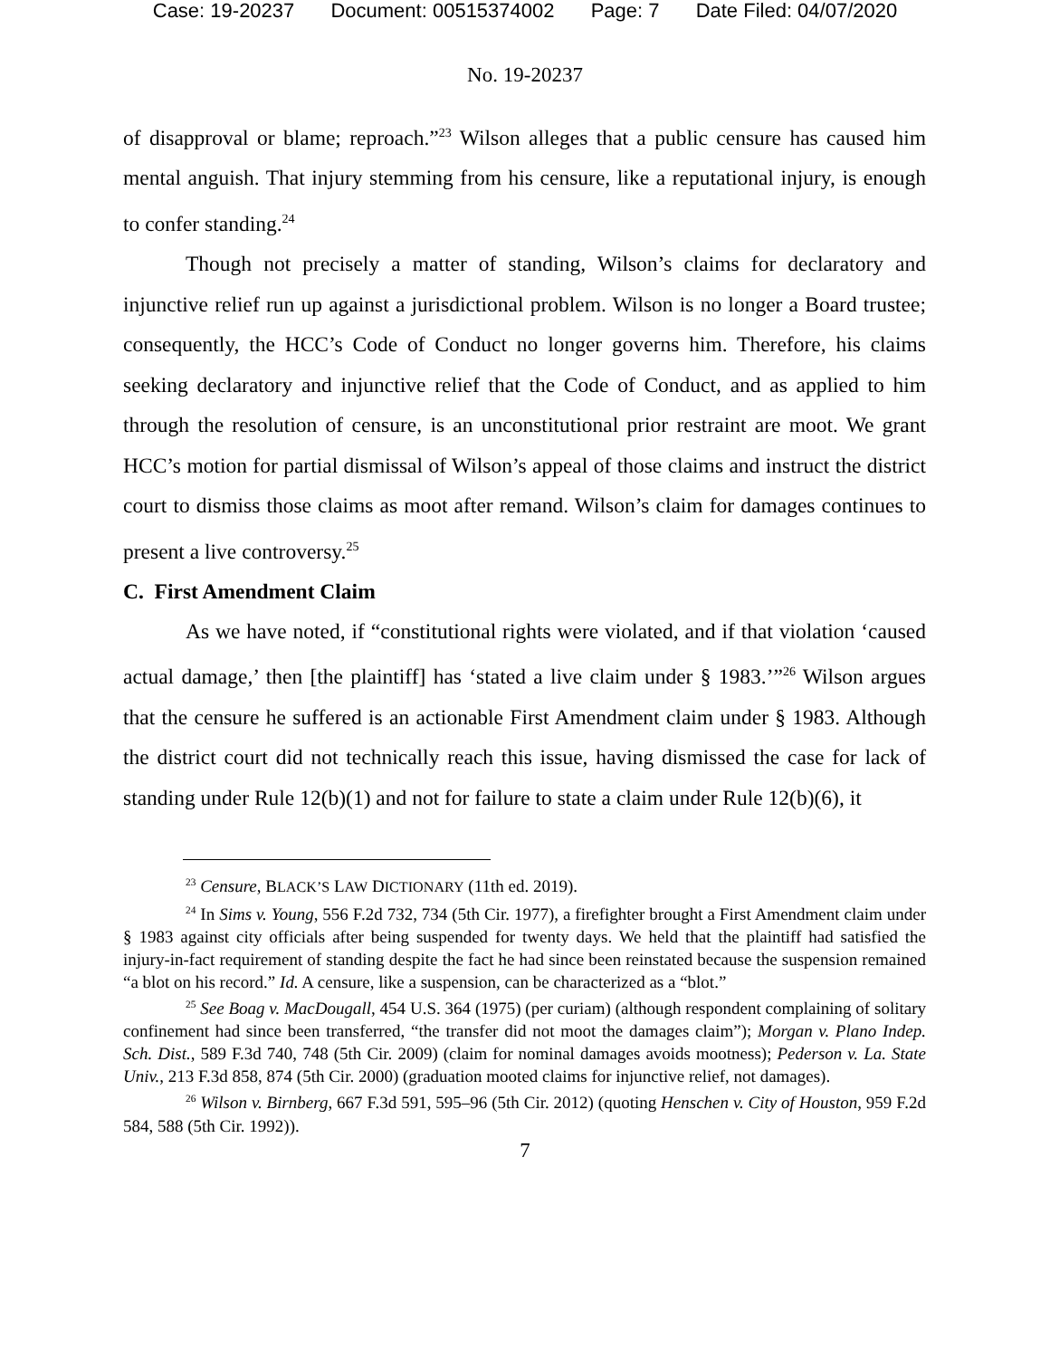Case: 19-20237 Document: 00515374002 Page: 7 Date Filed: 04/07/2020
No. 19-20237
of disapproval or blame; reproach.”<sup>23</sup> Wilson alleges that a public censure has caused him mental anguish. That injury stemming from his censure, like a reputational injury, is enough to confer standing.<sup>24</sup>
Though not precisely a matter of standing, Wilson’s claims for declaratory and injunctive relief run up against a jurisdictional problem. Wilson is no longer a Board trustee; consequently, the HCC’s Code of Conduct no longer governs him. Therefore, his claims seeking declaratory and injunctive relief that the Code of Conduct, and as applied to him through the resolution of censure, is an unconstitutional prior restraint are moot. We grant HCC’s motion for partial dismissal of Wilson’s appeal of those claims and instruct the district court to dismiss those claims as moot after remand. Wilson’s claim for damages continues to present a live controversy.<sup>25</sup>
C. First Amendment Claim
As we have noted, if “constitutional rights were violated, and if that violation ‘caused actual damage,’ then [the plaintiff] has ‘stated a live claim under § 1983.’”<sup>26</sup> Wilson argues that the censure he suffered is an actionable First Amendment claim under § 1983. Although the district court did not technically reach this issue, having dismissed the case for lack of standing under Rule 12(b)(1) and not for failure to state a claim under Rule 12(b)(6), it
<sup>23</sup> Censure, BLACK’S LAW DICTIONARY (11th ed. 2019).
<sup>24</sup> In Sims v. Young, 556 F.2d 732, 734 (5th Cir. 1977), a firefighter brought a First Amendment claim under § 1983 against city officials after being suspended for twenty days. We held that the plaintiff had satisfied the injury-in-fact requirement of standing despite the fact he had since been reinstated because the suspension remained “a blot on his record.” Id. A censure, like a suspension, can be characterized as a “blot.”
<sup>25</sup> See Boag v. MacDougall, 454 U.S. 364 (1975) (per curiam) (although respondent complaining of solitary confinement had since been transferred, “the transfer did not moot the damages claim”); Morgan v. Plano Indep. Sch. Dist., 589 F.3d 740, 748 (5th Cir. 2009) (claim for nominal damages avoids mootness); Pederson v. La. State Univ., 213 F.3d 858, 874 (5th Cir. 2000) (graduation mooted claims for injunctive relief, not damages).
<sup>26</sup> Wilson v. Birnberg, 667 F.3d 591, 595–96 (5th Cir. 2012) (quoting Henschen v. City of Houston, 959 F.2d 584, 588 (5th Cir. 1992)).
7